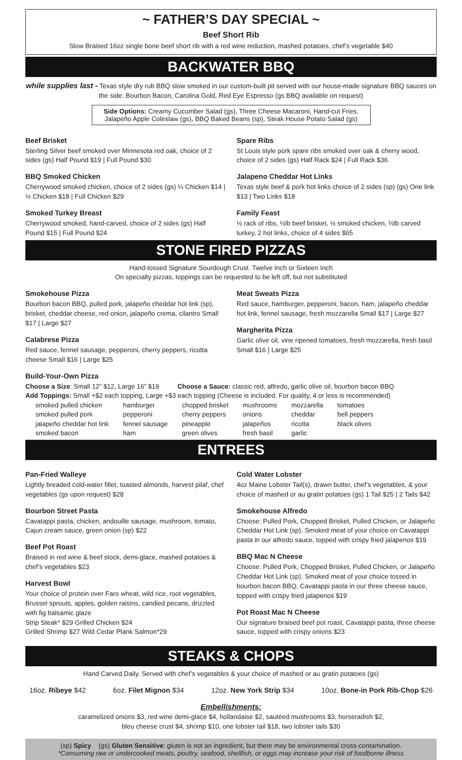~ FATHER’S DAY SPECIAL ~
Beef Short Rib
Slow Braised 16oz single bone beef short rib with a red wine reduction, mashed potatoes, chef’s vegetable $40
BACKWATER BBQ
while supplies last - Texas style dry rub BBQ slow smoked in our custom-built pit served with our house-made signature BBQ sauces on the side: Bourbon Bacon, Carolina Gold, Red Eye Espresso (gs BBQ available on request)
Side Options: Creamy Cucumber Salad (gs), Three Cheese Macaroni, Hand-cut Fries, Jalapeño Apple Coleslaw (gs), BBQ Baked Beans (sp), Steak House Potato Salad (gs)
Beef Brisket
Sterling Silver beef smoked over Minnesota red oak, choice of 2 sides (gs) Half Pound $19 | Full Pound $30
BBQ Smoked Chicken
Cherrywood smoked chicken, choice of 2 sides (gs) ¼ Chicken $14 | ½ Chicken $18 | Full Chicken $29
Smoked Turkey Breast
Cherrywood smoked, hand-carved, choice of 2 sides (gs) Half Pound $15 | Full Pound $24
Spare Ribs
St Louis style pork spare ribs smoked over oak & cherry wood, choice of 2 sides (gs) Half Rack $24 | Full Rack $36
Jalapeno Cheddar Hot Links
Texas style beef & pork hot links choice of 2 sides (sp) (gs) One link $13 | Two Links $18
Family Feast
½ rack of ribs, ½lb beef brisket, ½ smoked chicken, ½lb carved turkey, 2 hot links, choice of 4 sides $65
STONE FIRED PIZZAS
Hand-tossed Signature Sourdough Crust. Twelve Inch or Sixteen Inch
On specialty pizzas, toppings can be requested to be left off, but not substituted
Smokehouse Pizza
Bourbon bacon BBQ, pulled pork, jalapeño cheddar hot link (sp), brisket, cheddar cheese, red onion, jalapeño crema, cilantro Small $17 | Large $27
Calabrese Pizza
Red sauce, fennel sausage, pepperoni, cherry peppers, ricotta cheese Small $16 | Large $25
Meat Sweats Pizza
Red sauce, hamburger, pepperoni, bacon, ham, jalapeño cheddar hot link, fennel sausage, fresh mozzarella Small $17 | Large $27
Margherita Pizza
Garlic olive oil, vine ripened tomatoes, fresh mozzarella, fresh basil Small $16 | Large $25
Build-Your-Own Pizza
Choose a Size: Small 12” $12, Large 16” $19 Choose a Sauce: classic red, alfredo, garlic olive oil, bourbon bacon BBQ
Add Toppings: Small +$2 each topping, Large +$3 each topping (Cheese is included. For quality, 4 or less is recommended)
| smoked pulled chicken | hamburger | chopped brisket | mushrooms | mozzarella | tomatoes |
| smoked pulled pork | pepperoni | cherry peppers | onions | cheddar | bell peppers |
| jalapeño cheddar hot link | fennel sausage | pineapple | jalapeños | ricotta | black olives |
| smoked bacon | ham | green olives | fresh basil | garlic | |
ENTREES
Pan-Fried Walleye
Lightly breaded cold-water fillet, toasted almonds, harvest pilaf, chef vegetables (gs upon request) $28
Bourbon Street Pasta
Cavatappi pasta, chicken, andouille sausage, mushroom, tomato, Cajun cream sauce, green onion (sp) $22
Beef Pot Roast
Braised in red wine & beef stock, demi-glace, mashed potatoes & chef’s vegetables $23
Harvest Bowl
Your choice of protein over Faro wheat, wild rice, root vegetables, Brussel sprouts, apples, golden raisins, candied pecans, drizzled with fig balsamic glaze
Strip Steak* $29 Grilled Chicken $24
Grilled Shrimp $27 Wild Cedar Plank Salmon*29
Cold Water Lobster
4oz Maine Lobster Tail(s), drawn butter, chef’s vegetables, & your choice of mashed or au gratin potatoes (gs) 1 Tail $25 | 2 Tails $42
Smokehouse Alfredo
Choose: Pulled Pork, Chopped Brisket, Pulled Chicken, or Jalapeño Cheddar Hot Link (sp). Smoked meat of your choice on Cavatappi pasta in our alfredo sauce, topped with crispy fried jalapenos $19
BBQ Mac N Cheese
Choose: Pulled Pork, Chopped Brisket, Pulled Chicken, or Jalapeño Cheddar Hot Link (sp). Smoked meat of your choice tossed in bourbon bacon BBQ, Cavatappi pasta in our three cheese sauce, topped with crispy fried jalapenos $19
Pot Roast Mac N Cheese
Our signature braised beef pot roast, Cavatappi pasta, three cheese sauce, topped with crispy onions $23
STEAKS & CHOPS
Hand Carved Daily. Served with chef’s vegetables & your choice of mashed or au gratin potatoes (gs)
16oz. Ribeye $42 6oz. Filet Mignon $34 12oz. New York Strip $34 10oz. Bone-in Pork Rib-Chop $26
Embellishments:
caramelized onions $3, red wine demi-glace $4, hollandaise $2, sautéed mushrooms $3, horseradish $2,
bleu cheese crust $4, shrimp $10, one lobster tail $18, two lobster tails $30
(sp) Spicy (gs) Gluten Sensitive: gluten is not an ingredient, but there may be environmental cross-contamination.
*Consuming raw or undercooked meats, poultry, seafood, shellfish, or eggs may increase your risk of foodborne illness